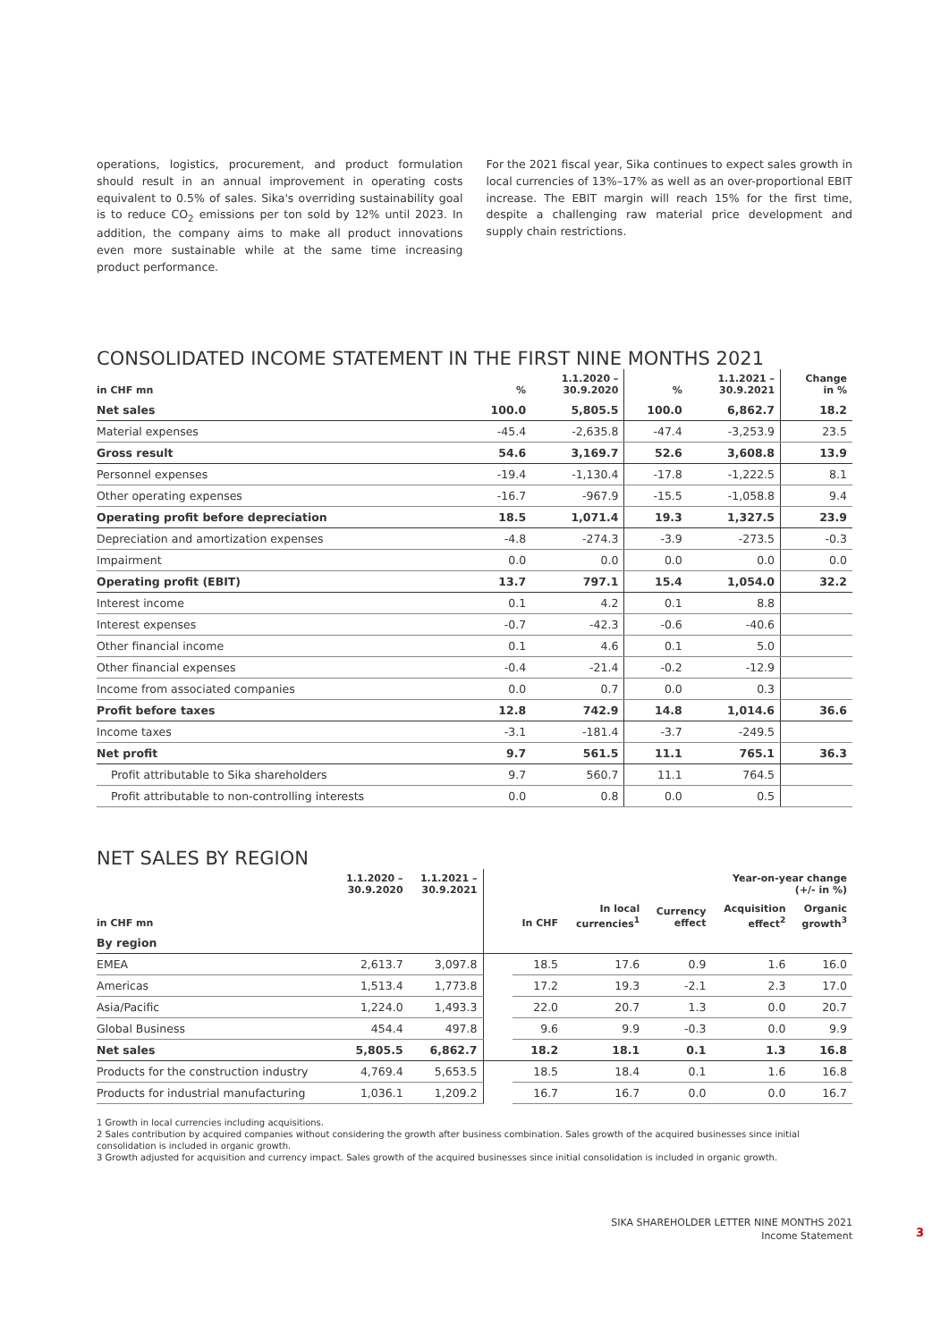operations, logistics, procurement, and product formulation should result in an annual improvement in operating costs equivalent to 0.5% of sales. Sika's overriding sustainability goal is to reduce CO<sub>2</sub> emissions per ton sold by 12% until 2023. In addition, the company aims to make all product innovations even more sustainable while at the same time increasing product performance.
For the 2021 fiscal year, Sika continues to expect sales growth in local currencies of 13%–17% as well as an over-proportional EBIT increase. The EBIT margin will reach 15% for the first time, despite a challenging raw material price development and supply chain restrictions.
CONSOLIDATED INCOME STATEMENT IN THE FIRST NINE MONTHS 2021
| in CHF mn | % | 1.1.2020 – 30.9.2020 | % | 1.1.2021 – 30.9.2021 | Change in % |
| --- | --- | --- | --- | --- | --- |
| Net sales | 100.0 | 5,805.5 | 100.0 | 6,862.7 | 18.2 |
| Material expenses | -45.4 | -2,635.8 | -47.4 | -3,253.9 | 23.5 |
| Gross result | 54.6 | 3,169.7 | 52.6 | 3,608.8 | 13.9 |
| Personnel expenses | -19.4 | -1,130.4 | -17.8 | -1,222.5 | 8.1 |
| Other operating expenses | -16.7 | -967.9 | -15.5 | -1,058.8 | 9.4 |
| Operating profit before depreciation | 18.5 | 1,071.4 | 19.3 | 1,327.5 | 23.9 |
| Depreciation and amortization expenses | -4.8 | -274.3 | -3.9 | -273.5 | -0.3 |
| Impairment | 0.0 | 0.0 | 0.0 | 0.0 | 0.0 |
| Operating profit (EBIT) | 13.7 | 797.1 | 15.4 | 1,054.0 | 32.2 |
| Interest income | 0.1 | 4.2 | 0.1 | 8.8 | |
| Interest expenses | -0.7 | -42.3 | -0.6 | -40.6 | |
| Other financial income | 0.1 | 4.6 | 0.1 | 5.0 | |
| Other financial expenses | -0.4 | -21.4 | -0.2 | -12.9 | |
| Income from associated companies | 0.0 | 0.7 | 0.0 | 0.3 | |
| Profit before taxes | 12.8 | 742.9 | 14.8 | 1,014.6 | 36.6 |
| Income taxes | -3.1 | -181.4 | -3.7 | -249.5 | |
| Net profit | 9.7 | 561.5 | 11.1 | 765.1 | 36.3 |
| Profit attributable to Sika shareholders | 9.7 | 560.7 | 11.1 | 764.5 | |
| Profit attributable to non-controlling interests | 0.0 | 0.8 | 0.0 | 0.5 | |
NET SALES BY REGION
| | 1.1.2020 – 30.9.2020 | 1.1.2021 – 30.9.2021 | | Year-on-year change (+/- in %) | | | | |
| --- | --- | --- | --- | --- | --- | --- | --- | --- |
| in CHF mn | | | | In CHF | In local currencies<sup>1</sup> | Currency effect | Acquisition effect<sup>2</sup> | Organic growth<sup>3</sup> |
| By region | | | | | | | | |
| EMEA | 2,613.7 | 3,097.8 | | 18.5 | 17.6 | 0.9 | 1.6 | 16.0 |
| Americas | 1,513.4 | 1,773.8 | | 17.2 | 19.3 | -2.1 | 2.3 | 17.0 |
| Asia/Pacific | 1,224.0 | 1,493.3 | | 22.0 | 20.7 | 1.3 | 0.0 | 20.7 |
| Global Business | 454.4 | 497.8 | | 9.6 | 9.9 | -0.3 | 0.0 | 9.9 |
| Net sales | 5,805.5 | 6,862.7 | | 18.2 | 18.1 | 0.1 | 1.3 | 16.8 |
| Products for the construction industry | 4,769.4 | 5,653.5 | | 18.5 | 18.4 | 0.1 | 1.6 | 16.8 |
| Products for industrial manufacturing | 1,036.1 | 1,209.2 | | 16.7 | 16.7 | 0.0 | 0.0 | 16.7 |
1 Growth in local currencies including acquisitions.
2 Sales contribution by acquired companies without considering the growth after business combination. Sales growth of the acquired businesses since initial consolidation is included in organic growth.
3 Growth adjusted for acquisition and currency impact. Sales growth of the acquired businesses since initial consolidation is included in organic growth.
SIKA SHAREHOLDER LETTER NINE MONTHS 2021
Income Statement
3